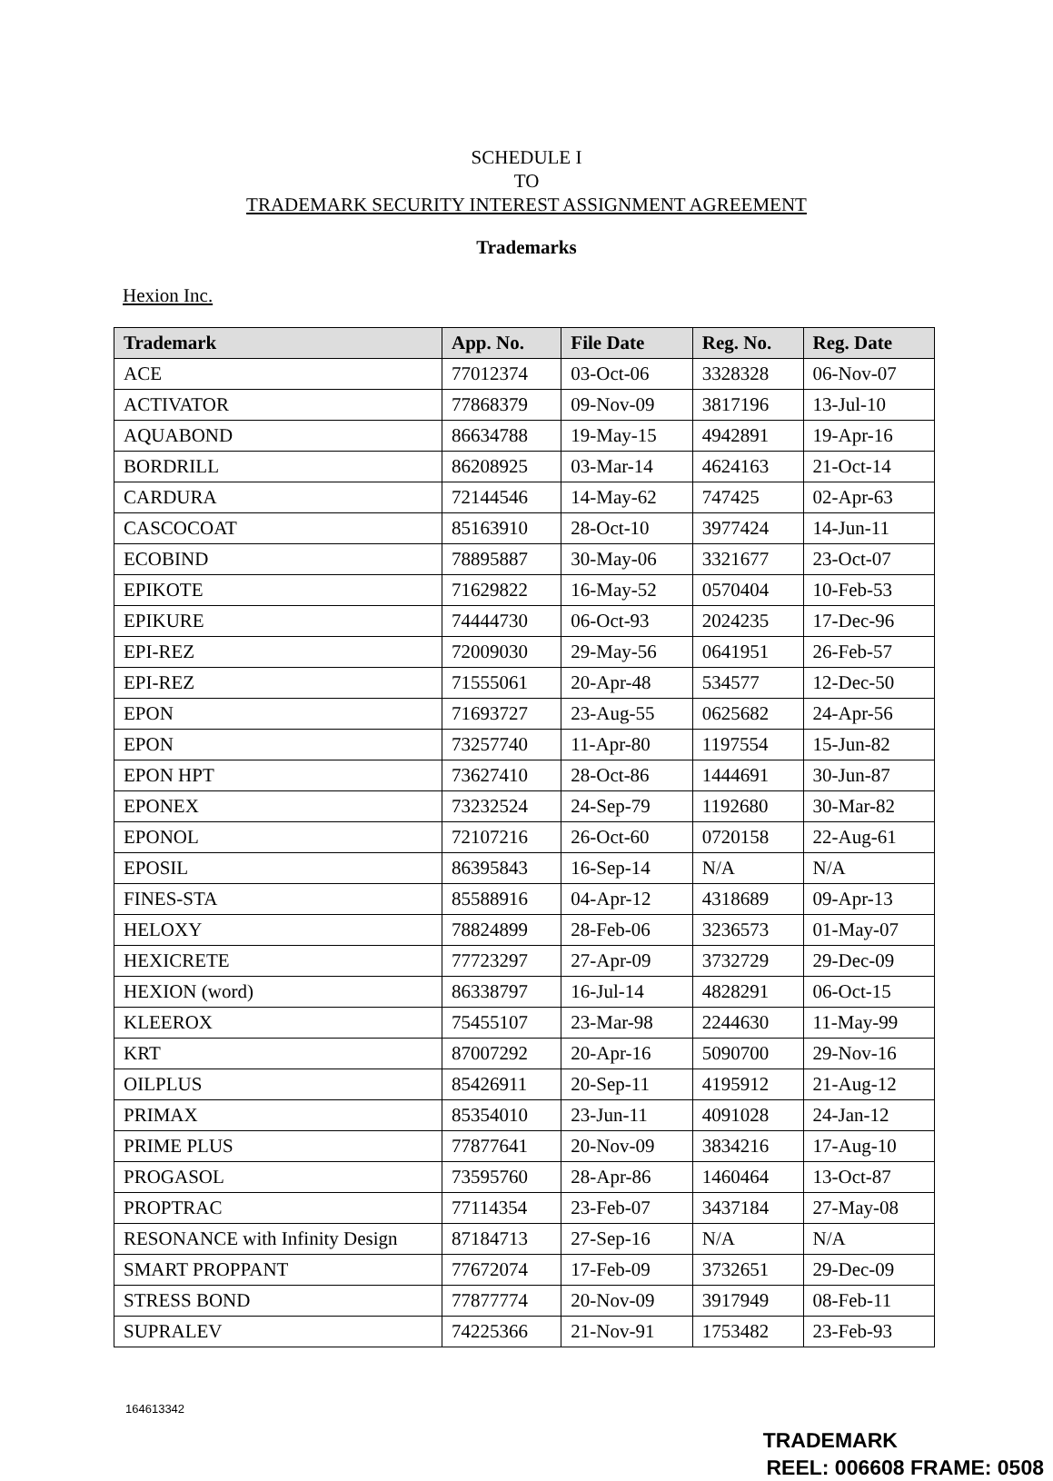SCHEDULE I
TO
TRADEMARK SECURITY INTEREST ASSIGNMENT AGREEMENT
Trademarks
Hexion Inc.
| Trademark | App. No. | File Date | Reg. No. | Reg. Date |
| --- | --- | --- | --- | --- |
| ACE | 77012374 | 03-Oct-06 | 3328328 | 06-Nov-07 |
| ACTIVATOR | 77868379 | 09-Nov-09 | 3817196 | 13-Jul-10 |
| AQUABOND | 86634788 | 19-May-15 | 4942891 | 19-Apr-16 |
| BORDRILL | 86208925 | 03-Mar-14 | 4624163 | 21-Oct-14 |
| CARDURA | 72144546 | 14-May-62 | 747425 | 02-Apr-63 |
| CASCOCOAT | 85163910 | 28-Oct-10 | 3977424 | 14-Jun-11 |
| ECOBIND | 78895887 | 30-May-06 | 3321677 | 23-Oct-07 |
| EPIKOTE | 71629822 | 16-May-52 | 0570404 | 10-Feb-53 |
| EPIKURE | 74444730 | 06-Oct-93 | 2024235 | 17-Dec-96 |
| EPI-REZ | 72009030 | 29-May-56 | 0641951 | 26-Feb-57 |
| EPI-REZ | 71555061 | 20-Apr-48 | 534577 | 12-Dec-50 |
| EPON | 71693727 | 23-Aug-55 | 0625682 | 24-Apr-56 |
| EPON | 73257740 | 11-Apr-80 | 1197554 | 15-Jun-82 |
| EPON HPT | 73627410 | 28-Oct-86 | 1444691 | 30-Jun-87 |
| EPONEX | 73232524 | 24-Sep-79 | 1192680 | 30-Mar-82 |
| EPONOL | 72107216 | 26-Oct-60 | 0720158 | 22-Aug-61 |
| EPOSIL | 86395843 | 16-Sep-14 | N/A | N/A |
| FINES-STA | 85588916 | 04-Apr-12 | 4318689 | 09-Apr-13 |
| HELOXY | 78824899 | 28-Feb-06 | 3236573 | 01-May-07 |
| HEXICRETE | 77723297 | 27-Apr-09 | 3732729 | 29-Dec-09 |
| HEXION (word) | 86338797 | 16-Jul-14 | 4828291 | 06-Oct-15 |
| KLEEROX | 75455107 | 23-Mar-98 | 2244630 | 11-May-99 |
| KRT | 87007292 | 20-Apr-16 | 5090700 | 29-Nov-16 |
| OILPLUS | 85426911 | 20-Sep-11 | 4195912 | 21-Aug-12 |
| PRIMAX | 85354010 | 23-Jun-11 | 4091028 | 24-Jan-12 |
| PRIME PLUS | 77877641 | 20-Nov-09 | 3834216 | 17-Aug-10 |
| PROGASOL | 73595760 | 28-Apr-86 | 1460464 | 13-Oct-87 |
| PROPTRAC | 77114354 | 23-Feb-07 | 3437184 | 27-May-08 |
| RESONANCE with Infinity Design | 87184713 | 27-Sep-16 | N/A | N/A |
| SMART PROPPANT | 77672074 | 17-Feb-09 | 3732651 | 29-Dec-09 |
| STRESS BOND | 77877774 | 20-Nov-09 | 3917949 | 08-Feb-11 |
| SUPRALEV | 74225366 | 21-Nov-91 | 1753482 | 23-Feb-93 |
164613342
TRADEMARK
REEL: 006608 FRAME: 0508